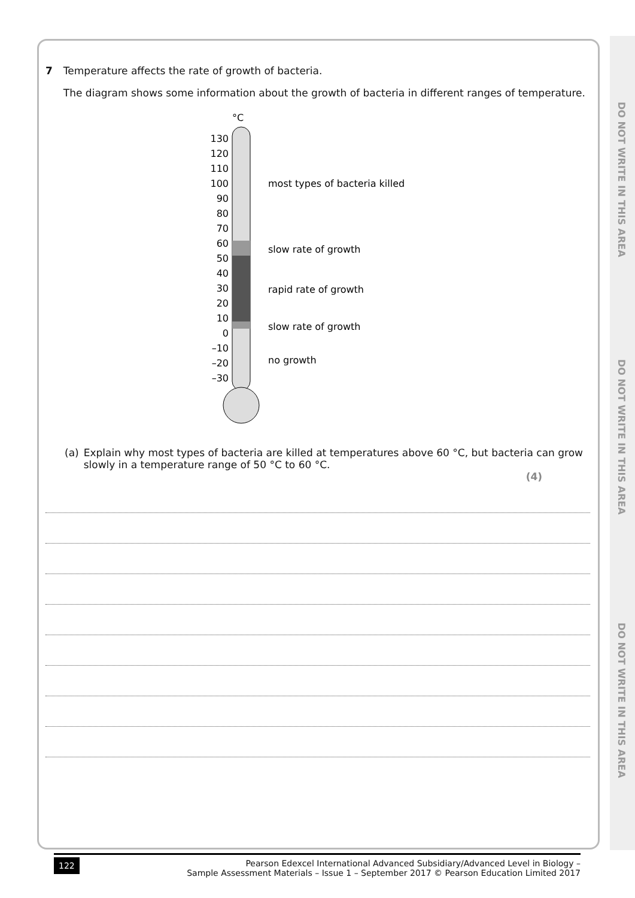DO NOT WRITE IN THIS AREA
DO NOT WRITE IN THIS AREA
DO NOT WRITE IN THIS AREA
7 Temperature affects the rate of growth of bacteria.
The diagram shows some information about the growth of bacteria in different ranges of temperature.
°C
130
120
110
100
90
80
70
60
50
40
30
20
10
0
–10
–20
–30
most types of bacteria killed
slow rate of growth
rapid rate of growth
slow rate of growth
no growth
(a) Explain why most types of bacteria are killed at temperatures above 60 °C, but bacteria can grow slowly in a temperature range of 50 °C to 60 °C.
(4)
122 Pearson Edexcel International Advanced Subsidiary/Advanced Level in Biology –
Sample Assessment Materials – Issue 1 – September 2017 © Pearson Education Limited 2017